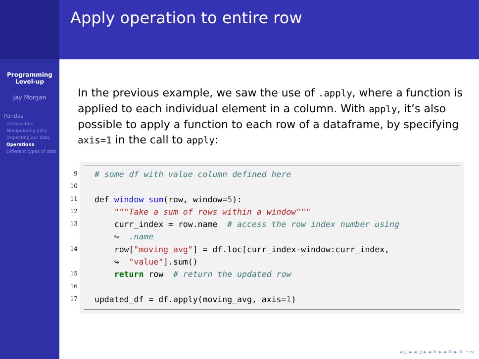Programming
Level-up
Jay Morgan
Pandas
Introduction
Manipulating data
Inspecting our data
Operations
Different types of data
Apply operation to entire row
In the previous example, we saw the use of .apply, where a function is applied to each individual element in a column. With apply, it’s also possible to apply a function to each row of a dataframe, by specifying axis=1 in the call to apply:
9
10
11
12
13
14
15
16
17
# some df with value column defined here
def window_sum(row, window=5):
"""Take a sum of rows within a window"""
curr_index = row.name # access the row index number using
↪ .name
row["moving_avg"] = df.loc[curr_index-window:curr_index,
↪ "value"].sum()
return row # return the updated row
updated_df = df.apply(moving_avg, axis=1)
◂ ▫ ▸ ◂ ▫ ▸ ◂ ≡ ▸ ◂ ≡ ▸ ≡ ∽∾